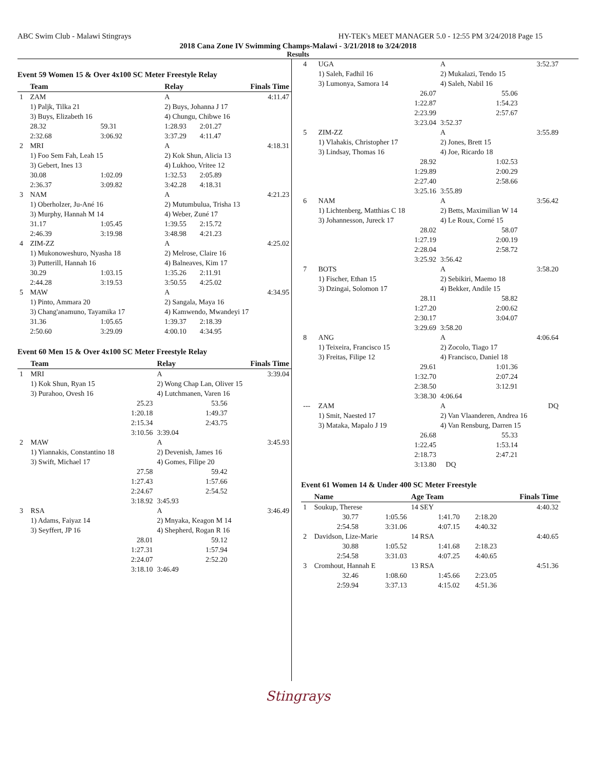ABC Swim Club - Malawi Stingrays HY-TEK's MEET MANAGER 5.0 - 12:55 PM 3/24/2018 Page 15
2018 Cana Zone IV Swimming Champs-Malawi - 3/21/2018 to 3/24/2018
Results
Event 59 Women 15 & Over 4x100 SC Meter Freestyle Relay
| | Team | | Relay | | Finals Time |
| --- | --- | --- | --- | --- | --- |
| 1 | ZAM | | A | | 4:11.47 |
| | 1) Paljk, Tilka 21 | | 2) Buys, Johanna J 17 | | |
| | 3) Buys, Elizabeth 16 | | 4) Chungu, Chibwe 16 | | |
| | 28.32 | 59.31 | 1:28.93 | 2:01.27 | |
| | 2:32.68 | 3:06.92 | 3:37.29 | 4:11.47 | |
| 2 | MRI | | A | | 4:18.31 |
| | 1) Foo Sem Fah, Leah 15 | | 2) Kok Shun, Alicia 13 | | |
| | 3) Gebert, Ines 13 | | 4) Lukhoo, Vritee 12 | | |
| | 30.08 | 1:02.09 | 1:32.53 | 2:05.89 | |
| | 2:36.37 | 3:09.82 | 3:42.28 | 4:18.31 | |
| 3 | NAM | | A | | 4:21.23 |
| | 1) Oberholzer, Ju-Ané 16 | | 2) Mutumbulua, Trisha 13 | | |
| | 3) Murphy, Hannah M 14 | | 4) Weber, Zuné 17 | | |
| | 31.17 | 1:05.45 | 1:39.55 | 2:15.72 | |
| | 2:46.39 | 3:19.98 | 3:48.98 | 4:21.23 | |
| 4 | ZIM-ZZ | | A | | 4:25.02 |
| | 1) Mukonoweshuro, Nyasha 18 | | 2) Melrose, Claire 16 | | |
| | 3) Putterill, Hannah 16 | | 4) Balneaves, Kim 17 | | |
| | 30.29 | 1:03.15 | 1:35.26 | 2:11.91 | |
| | 2:44.28 | 3:19.53 | 3:50.55 | 4:25.02 | |
| 5 | MAW | | A | | 4:34.95 |
| | 1) Pinto, Ammara 20 | | 2) Sangala, Maya 16 | | |
| | 3) Chang'anamuno, Tayamika 17 | | 4) Kamwendo, Mwandeyi 17 | | |
| | 31.36 | 1:05.65 | 1:39.37 | 2:18.39 | |
| | 2:50.60 | 3:29.09 | 4:00.10 | 4:34.95 | |
Event 60 Men 15 & Over 4x100 SC Meter Freestyle Relay
| | Team | | Relay | | Finals Time |
| --- | --- | --- | --- | --- | --- |
| 1 | MRI | | A | | 3:39.04 |
| | 1) Kok Shun, Ryan 15 | | 2) Wong Chap Lan, Oliver 15 | | |
| | 3) Purahoo, Ovesh 16 | | 4) Lutchmanen, Varen 16 | | |
| | | 25.23 | | 53.56 | |
| | | 1:20.18 | | 1:49.37 | |
| | | 2:15.34 | | 2:43.75 | |
| | | 3:10.56 | 3:39.04 | | |
| 2 | MAW | | A | | 3:45.93 |
| | 1) Yiannakis, Constantino 18 | | 2) Devenish, James 16 | | |
| | 3) Swift, Michael 17 | | 4) Gomes, Filipe 20 | | |
| | | 27.58 | | 59.42 | |
| | | 1:27.43 | | 1:57.66 | |
| | | 2:24.67 | | 2:54.52 | |
| | | 3:18.92 | 3:45.93 | | |
| 3 | RSA | | A | | 3:46.49 |
| | 1) Adams, Faiyaz 14 | | 2) Mnyaka, Keagon M 14 | | |
| | 3) Seyffert, JP 16 | | 4) Shepherd, Rogan R 16 | | |
| | | 28.01 | | 59.12 | |
| | | 1:27.31 | | 1:57.94 | |
| | | 2:24.07 | | 2:52.20 | |
| | | 3:18.10 | 3:46.49 | | |
| 4 | UGA | | A | | 3:52.37 |
| | 1) Saleh, Fadhil 16 | | 2) Mukalazi, Tendo 15 | | |
| | 3) Lumonya, Samora 14 | | 4) Saleh, Nabil 16 | | |
| | | 26.07 | | 55.06 | |
| | | 1:22.87 | | 1:54.23 | |
| | | 2:23.99 | | 2:57.67 | |
| | | 3:23.04 | 3:52.37 | | |
| 5 | ZIM-ZZ | | A | | 3:55.89 |
| | 1) Vlahakis, Christopher 17 | | 2) Jones, Brett 15 | | |
| | 3) Lindsay, Thomas 16 | | 4) Joe, Ricardo 18 | | |
| | | 28.92 | | 1:02.53 | |
| | | 1:29.89 | | 2:00.29 | |
| | | 2:27.40 | | 2:58.66 | |
| | | 3:25.16 | 3:55.89 | | |
| 6 | NAM | | A | | 3:56.42 |
| | 1) Lichtenberg, Matthias C 18 | | 2) Betts, Maximilian W 14 | | |
| | 3) Johannesson, Jureck 17 | | 4) Le Roux, Corné 15 | | |
| | | 28.02 | | 58.07 | |
| | | 1:27.19 | | 2:00.19 | |
| | | 2:28.04 | | 2:58.72 | |
| | | 3:25.92 | 3:56.42 | | |
| 7 | BOTS | | A | | 3:58.20 |
| | 1) Fischer, Ethan 15 | | 2) Sebikiri, Maemo 18 | | |
| | 3) Dzingai, Solomon 17 | | 4) Bekker, Andile 15 | | |
| | | 28.11 | | 58.82 | |
| | | 1:27.20 | | 2:00.62 | |
| | | 2:30.17 | | 3:04.07 | |
| | | 3:29.69 | 3:58.20 | | |
| 8 | ANG | | A | | 4:06.64 |
| | 1) Teixeira, Francisco 15 | | 2) Zocolo, Tiago 17 | | |
| | 3) Freitas, Filipe 12 | | 4) Francisco, Daniel 18 | | |
| | | 29.61 | | 1:01.36 | |
| | | 1:32.70 | | 2:07.24 | |
| | | 2:38.50 | | 3:12.91 | |
| | | 3:38.30 | 4:06.64 | | |
| --- | ZAM | | A | | DQ |
| | 1) Smit, Naested 17 | | 2) Van Vlaanderen, Andrea 16 | | |
| | 3) Mataka, Mapalo J 19 | | 4) Van Rensburg, Darren 15 | | |
| | | 26.68 | | 55.33 | |
| | | 1:22.45 | | 1:53.14 | |
| | | 2:18.73 | | 2:47.21 | |
| | | 3:13.80 | DQ | | |
Event 61 Women 14 & Under 400 SC Meter Freestyle
| | Name | | Age Team | | Finals Time |
| --- | --- | --- | --- | --- | --- |
| 1 | Soukup, Therese | | 14 SEY | | 4:40.32 |
| | 30.77 | 1:05.56 | 1:41.70 | 2:18.20 | |
| | 2:54.58 | 3:31.06 | 4:07.15 | 4:40.32 | |
| 2 | Davidson, Lize-Marie | | 14 RSA | | 4:40.65 |
| | 30.88 | 1:05.52 | 1:41.68 | 2:18.23 | |
| | 2:54.58 | 3:31.03 | 4:07.25 | 4:40.65 | |
| 3 | Cromhout, Hannah E | | 13 RSA | | 4:51.36 |
| | 32.46 | 1:08.60 | 1:45.66 | 2:23.05 | |
| | 2:59.94 | 3:37.13 | 4:15.02 | 4:51.36 | |
Stingrays